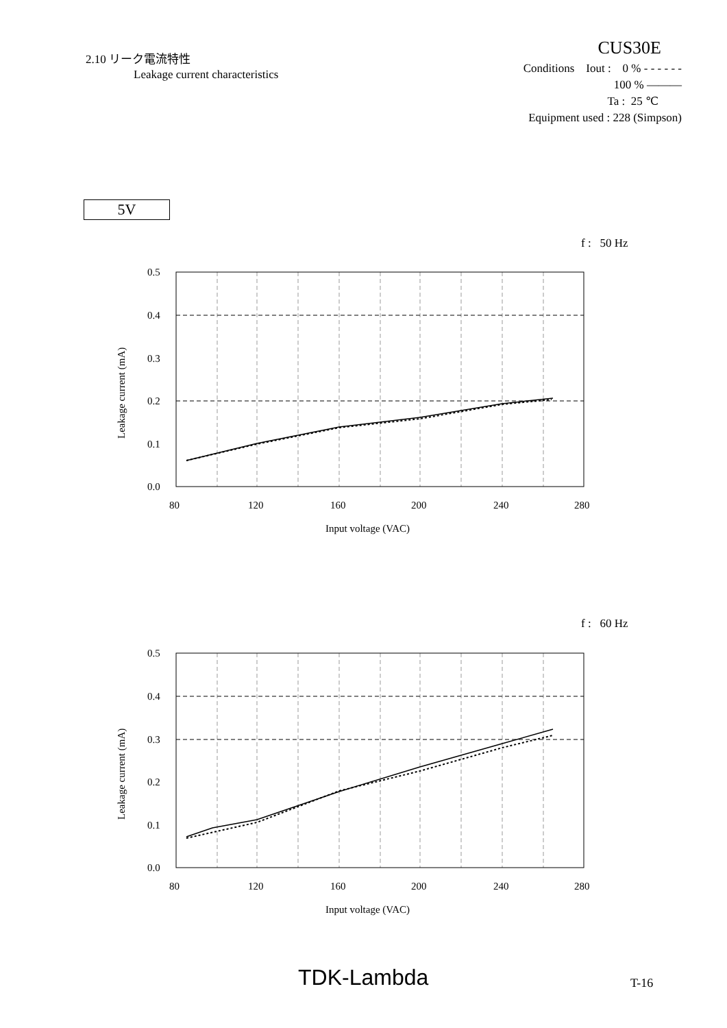2.10 リーク電流特性
Leakage current characteristics
CUS30E
Conditions Iout : 0 % - - - - - -
100 % ―――
Ta : 25 ℃
Equipment used : 228 (Simpson)
5V
f : 50 Hz
0.5
0.4
0.3
0.2
0.1
0.0
80
120
160
200
240
280
Input voltage (VAC)
Leakage current (mA)
f : 60 Hz
0.5
0.4
0.3
0.2
0.1
0.0
80
120
160
200
240
280
Input voltage (VAC)
Leakage current (mA)
TDK-Lambda T-16